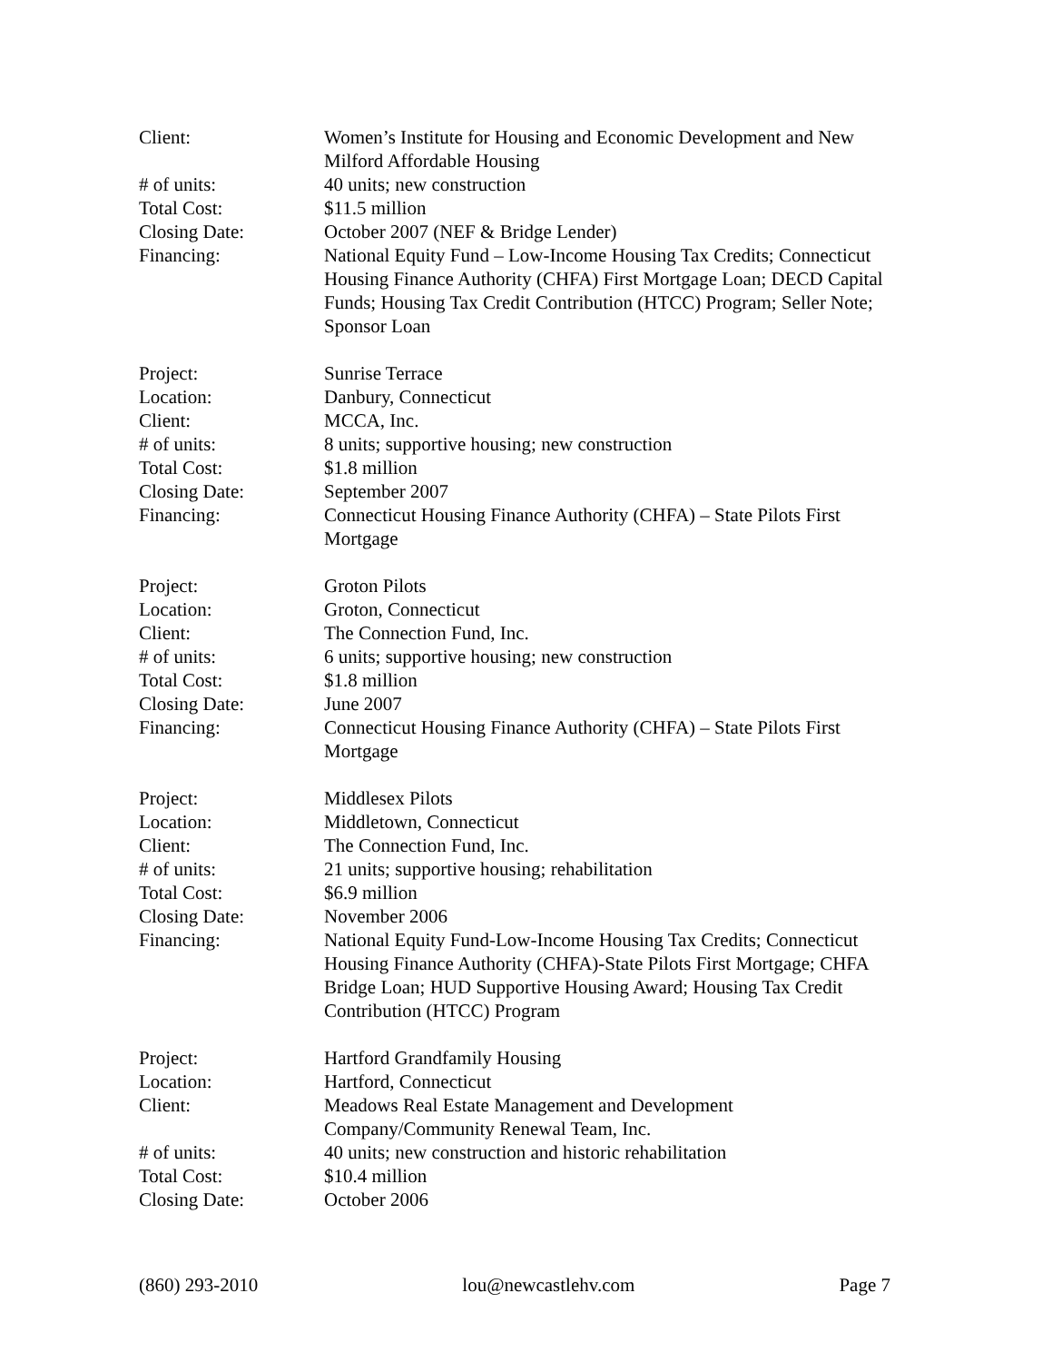Client: Women’s Institute for Housing and Economic Development and New Milford Affordable Housing
# of units: 40 units; new construction
Total Cost: $11.5 million
Closing Date: October 2007 (NEF & Bridge Lender)
Financing: National Equity Fund – Low-Income Housing Tax Credits; Connecticut Housing Finance Authority (CHFA) First Mortgage Loan; DECD Capital Funds; Housing Tax Credit Contribution (HTCC) Program; Seller Note; Sponsor Loan
Project: Sunrise Terrace
Location: Danbury, Connecticut
Client: MCCA, Inc.
# of units: 8 units; supportive housing; new construction
Total Cost: $1.8 million
Closing Date: September 2007
Financing: Connecticut Housing Finance Authority (CHFA) – State Pilots First Mortgage
Project: Groton Pilots
Location: Groton, Connecticut
Client: The Connection Fund, Inc.
# of units: 6 units; supportive housing; new construction
Total Cost: $1.8 million
Closing Date: June 2007
Financing: Connecticut Housing Finance Authority (CHFA) – State Pilots First Mortgage
Project: Middlesex Pilots
Location: Middletown, Connecticut
Client: The Connection Fund, Inc.
# of units: 21 units; supportive housing; rehabilitation
Total Cost: $6.9 million
Closing Date: November 2006
Financing: National Equity Fund-Low-Income Housing Tax Credits; Connecticut Housing Finance Authority (CHFA)-State Pilots First Mortgage; CHFA Bridge Loan; HUD Supportive Housing Award; Housing Tax Credit Contribution (HTCC) Program
Project: Hartford Grandfamily Housing
Location: Hartford, Connecticut
Client: Meadows Real Estate Management and Development Company/Community Renewal Team, Inc.
# of units: 40 units; new construction and historic rehabilitation
Total Cost: $10.4 million
Closing Date: October 2006
(860) 293-2010 lou@newcastlehv.com Page 7